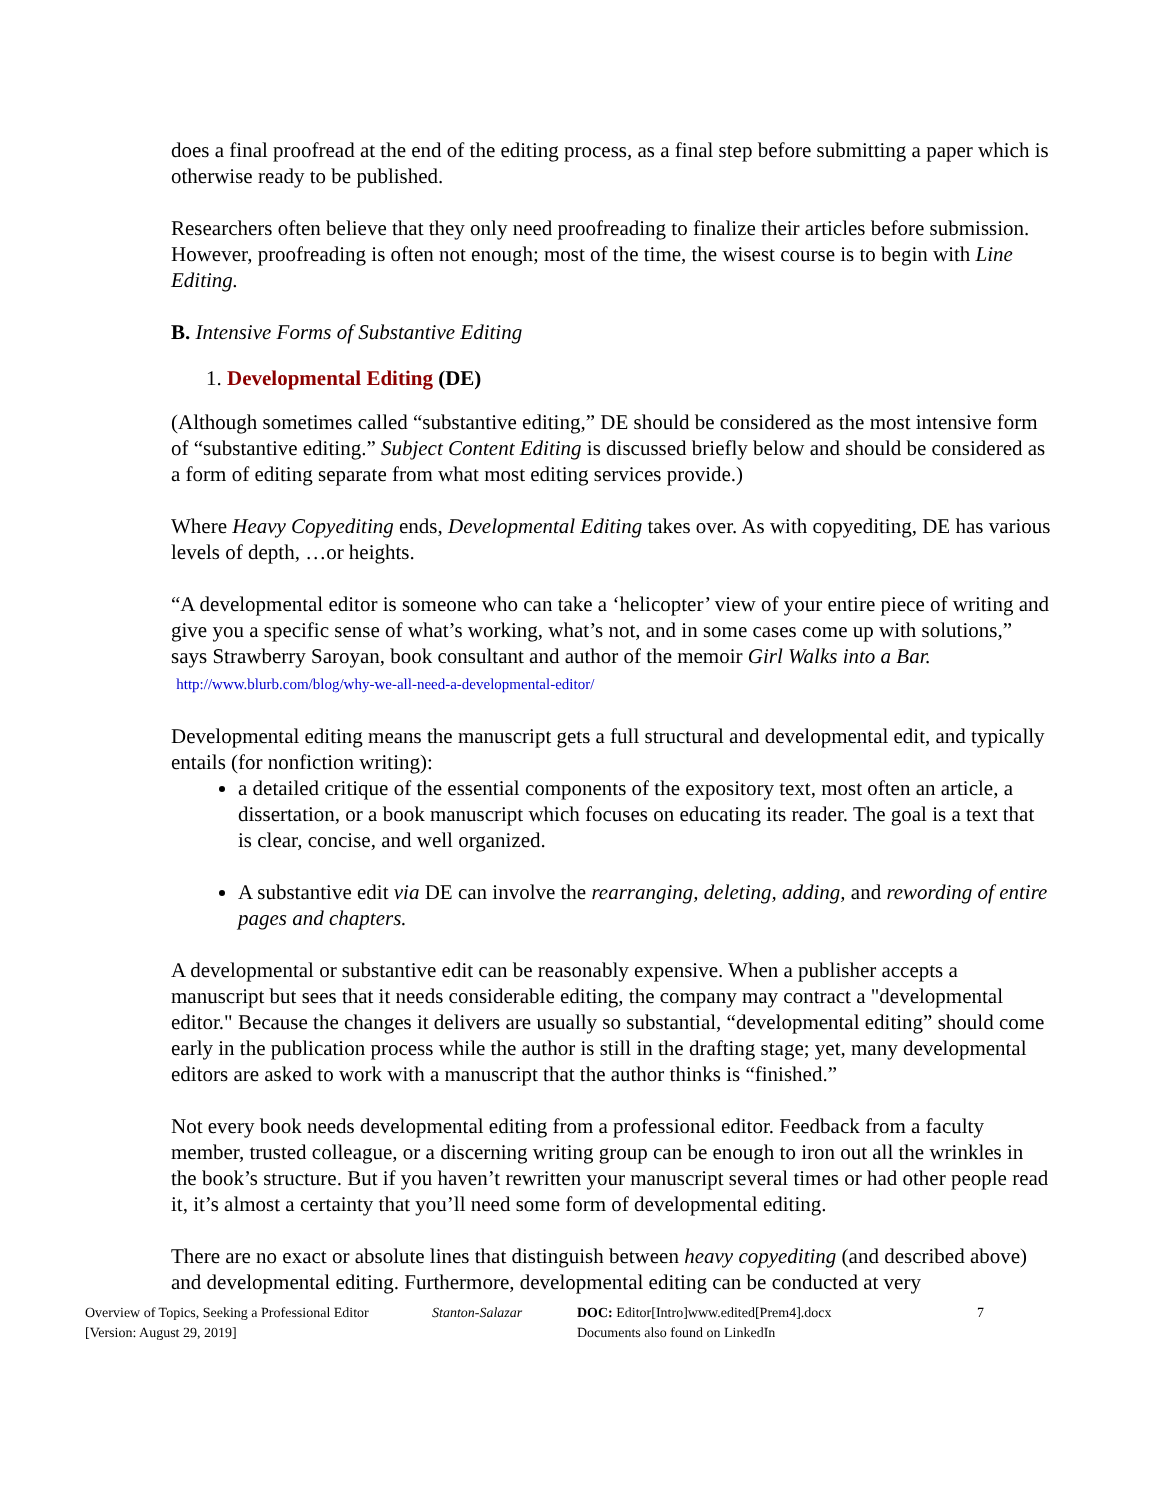does a final proofread at the end of the editing process, as a final step before submitting a paper which is otherwise ready to be published.
Researchers often believe that they only need proofreading to finalize their articles before submission. However, proofreading is often not enough; most of the time, the wisest course is to begin with Line Editing.
B. Intensive Forms of Substantive Editing
1. Developmental Editing (DE)
(Although sometimes called “substantive editing,” DE should be considered as the most intensive form of “substantive editing.” Subject Content Editing is discussed briefly below and should be considered as a form of editing separate from what most editing services provide.)
Where Heavy Copyediting ends, Developmental Editing takes over. As with copyediting, DE has various levels of depth, …or heights.
“A developmental editor is someone who can take a ‘helicopter’ view of your entire piece of writing and give you a specific sense of what’s working, what’s not, and in some cases come up with solutions,” says Strawberry Saroyan, book consultant and author of the memoir Girl Walks into a Bar. http://www.blurb.com/blog/why-we-all-need-a-developmental-editor/
Developmental editing means the manuscript gets a full structural and developmental edit, and typically entails (for nonfiction writing):
a detailed critique of the essential components of the expository text, most often an article, a dissertation, or a book manuscript which focuses on educating its reader. The goal is a text that is clear, concise, and well organized.
A substantive edit via DE can involve the rearranging, deleting, adding, and rewording of entire pages and chapters.
A developmental or substantive edit can be reasonably expensive. When a publisher accepts a manuscript but sees that it needs considerable editing, the company may contract a "developmental editor." Because the changes it delivers are usually so substantial, “developmental editing” should come early in the publication process while the author is still in the drafting stage; yet, many developmental editors are asked to work with a manuscript that the author thinks is “finished.”
Not every book needs developmental editing from a professional editor. Feedback from a faculty member, trusted colleague, or a discerning writing group can be enough to iron out all the wrinkles in the book’s structure. But if you haven’t rewritten your manuscript several times or had other people read it, it’s almost a certainty that you’ll need some form of developmental editing.
There are no exact or absolute lines that distinguish between heavy copyediting (and described above) and developmental editing. Furthermore, developmental editing can be conducted at very
Overview of Topics, Seeking a Professional Editor
[Version: August 29, 2019]
Stanton-Salazar DOC: Editor[Intro]www.edited[Prem4].docx
Documents also found on LinkedIn
7